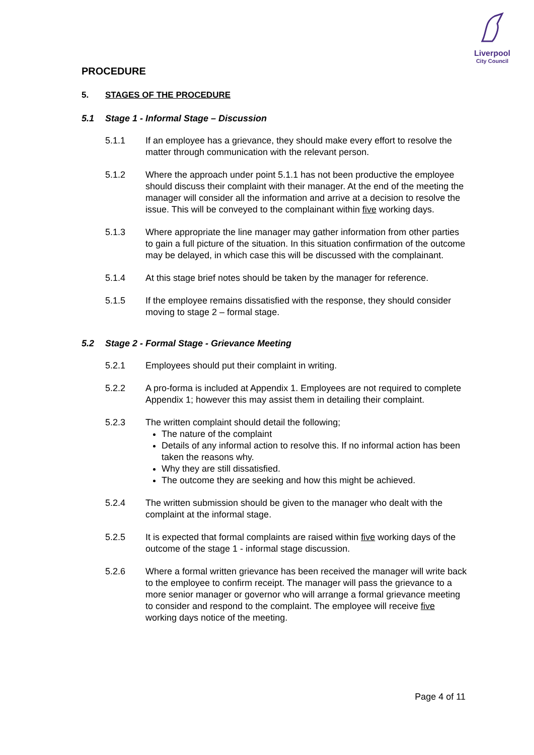Liverpool
City Council
PROCEDURE
5. STAGES OF THE PROCEDURE
5.1 Stage 1 - Informal Stage – Discussion
5.1.1 If an employee has a grievance, they should make every effort to resolve the matter through communication with the relevant person.
5.1.2 Where the approach under point 5.1.1 has not been productive the employee should discuss their complaint with their manager. At the end of the meeting the manager will consider all the information and arrive at a decision to resolve the issue. This will be conveyed to the complainant within five working days.
5.1.3 Where appropriate the line manager may gather information from other parties to gain a full picture of the situation. In this situation confirmation of the outcome may be delayed, in which case this will be discussed with the complainant.
5.1.4 At this stage brief notes should be taken by the manager for reference.
5.1.5 If the employee remains dissatisfied with the response, they should consider moving to stage 2 – formal stage.
5.2 Stage 2 - Formal Stage - Grievance Meeting
5.2.1 Employees should put their complaint in writing.
5.2.2 A pro-forma is included at Appendix 1. Employees are not required to complete Appendix 1; however this may assist them in detailing their complaint.
5.2.3 The written complaint should detail the following;
The nature of the complaint
Details of any informal action to resolve this. If no informal action has been taken the reasons why.
Why they are still dissatisfied.
The outcome they are seeking and how this might be achieved.
5.2.4 The written submission should be given to the manager who dealt with the complaint at the informal stage.
5.2.5 It is expected that formal complaints are raised within five working days of the outcome of the stage 1 - informal stage discussion.
5.2.6 Where a formal written grievance has been received the manager will write back to the employee to confirm receipt. The manager will pass the grievance to a more senior manager or governor who will arrange a formal grievance meeting to consider and respond to the complaint. The employee will receive five working days notice of the meeting.
Page 4 of 11